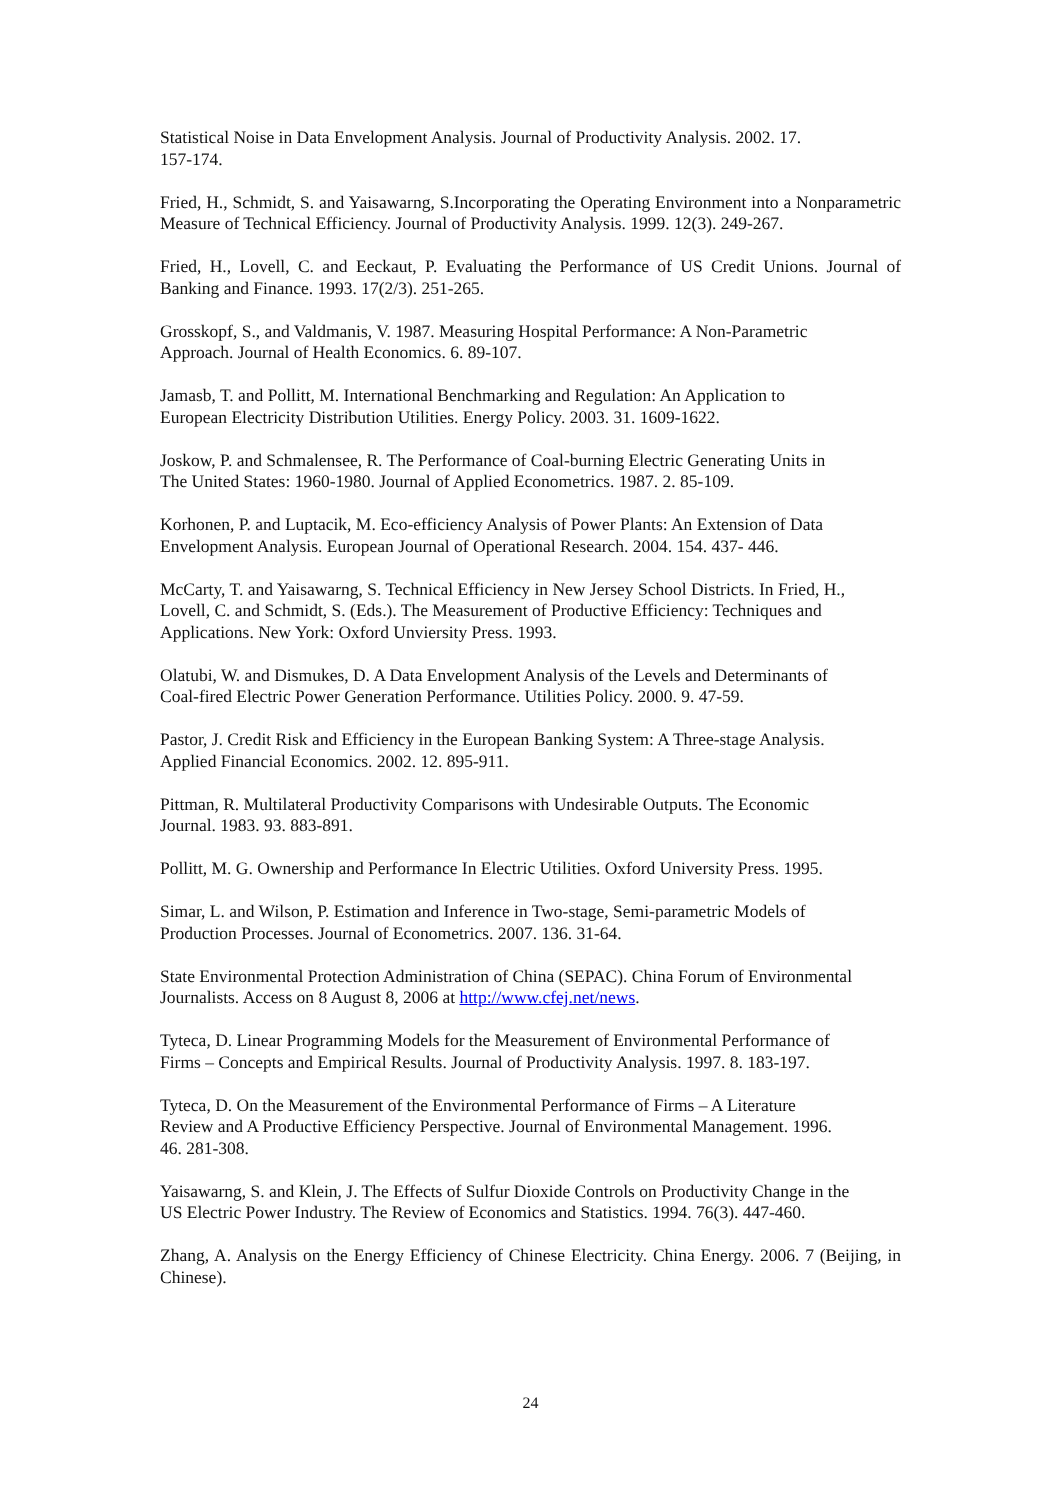Statistical Noise in Data Envelopment Analysis. Journal of Productivity Analysis. 2002. 17.
157-174.
Fried, H., Schmidt, S. and Yaisawarng, S.Incorporating the Operating Environment into a Nonparametric Measure of Technical Efficiency. Journal of Productivity Analysis. 1999. 12(3). 249-267.
Fried, H., Lovell, C. and Eeckaut, P. Evaluating the Performance of US Credit Unions. Journal of Banking and Finance. 1993. 17(2/3). 251-265.
Grosskopf, S., and Valdmanis, V. 1987. Measuring Hospital Performance: A Non-Parametric
Approach. Journal of Health Economics. 6. 89-107.
Jamasb, T. and Pollitt, M. International Benchmarking and Regulation: An Application to
European Electricity Distribution Utilities. Energy Policy. 2003. 31. 1609-1622.
Joskow, P. and Schmalensee, R. The Performance of Coal-burning Electric Generating Units in
The United States: 1960-1980. Journal of Applied Econometrics. 1987. 2. 85-109.
Korhonen, P. and Luptacik, M. Eco-efficiency Analysis of Power Plants: An Extension of Data
Envelopment Analysis. European Journal of Operational Research. 2004. 154. 437- 446.
McCarty, T. and Yaisawarng, S. Technical Efficiency in New Jersey School Districts. In Fried, H.,
Lovell, C. and Schmidt, S. (Eds.). The Measurement of Productive Efficiency: Techniques and
Applications. New York: Oxford Unviersity Press. 1993.
Olatubi, W. and Dismukes, D. A Data Envelopment Analysis of the Levels and Determinants of
Coal-fired Electric Power Generation Performance. Utilities Policy. 2000. 9. 47-59.
Pastor, J. Credit Risk and Efficiency in the European Banking System: A Three-stage Analysis.
Applied Financial Economics. 2002. 12. 895-911.
Pittman, R. Multilateral Productivity Comparisons with Undesirable Outputs. The Economic
Journal. 1983. 93. 883-891.
Pollitt, M. G. Ownership and Performance In Electric Utilities. Oxford University Press. 1995.
Simar, L. and Wilson, P. Estimation and Inference in Two-stage, Semi-parametric Models of
Production Processes. Journal of Econometrics. 2007. 136. 31-64.
State Environmental Protection Administration of China (SEPAC). China Forum of Environmental
Journalists. Access on 8 August 8, 2006 at http://www.cfej.net/news.
Tyteca, D. Linear Programming Models for the Measurement of Environmental Performance of
Firms – Concepts and Empirical Results. Journal of Productivity Analysis. 1997. 8. 183-197.
Tyteca, D. On the Measurement of the Environmental Performance of Firms – A Literature
Review and A Productive Efficiency Perspective. Journal of Environmental Management. 1996.
46. 281-308.
Yaisawarng, S. and Klein, J. The Effects of Sulfur Dioxide Controls on Productivity Change in the
US Electric Power Industry. The Review of Economics and Statistics. 1994. 76(3). 447-460.
Zhang, A. Analysis on the Energy Efficiency of Chinese Electricity. China Energy. 2006. 7 (Beijing, in Chinese).
24